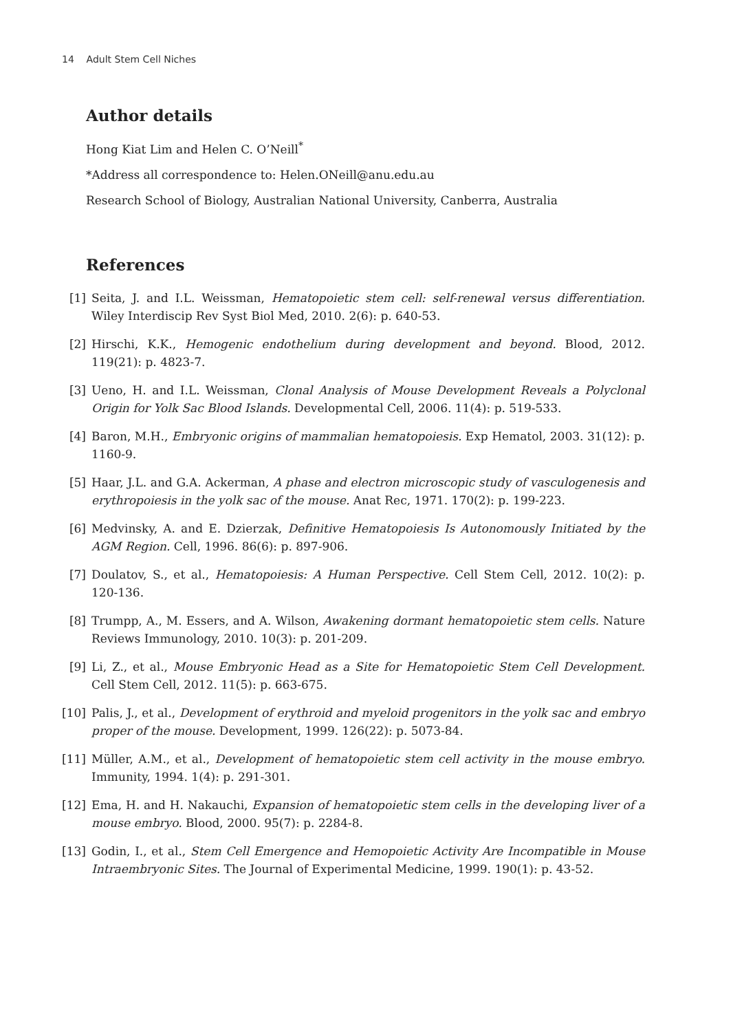14 Adult Stem Cell Niches
Author details
Hong Kiat Lim and Helen C. O’Neill<sup>*</sup>
*Address all correspondence to: Helen.ONeill@anu.edu.au
Research School of Biology, Australian National University, Canberra, Australia
References
[1] Seita, J. and I.L. Weissman, Hematopoietic stem cell: self-renewal versus differentiation. Wiley Interdiscip Rev Syst Biol Med, 2010. 2(6): p. 640-53.
[2] Hirschi, K.K., Hemogenic endothelium during development and beyond. Blood, 2012. 119(21): p. 4823-7.
[3] Ueno, H. and I.L. Weissman, Clonal Analysis of Mouse Development Reveals a Polyclonal Origin for Yolk Sac Blood Islands. Developmental Cell, 2006. 11(4): p. 519-533.
[4] Baron, M.H., Embryonic origins of mammalian hematopoiesis. Exp Hematol, 2003. 31(12): p. 1160-9.
[5] Haar, J.L. and G.A. Ackerman, A phase and electron microscopic study of vasculogenesis and erythropoiesis in the yolk sac of the mouse. Anat Rec, 1971. 170(2): p. 199-223.
[6] Medvinsky, A. and E. Dzierzak, Definitive Hematopoiesis Is Autonomously Initiated by the AGM Region. Cell, 1996. 86(6): p. 897-906.
[7] Doulatov, S., et al., Hematopoiesis: A Human Perspective. Cell Stem Cell, 2012. 10(2): p. 120-136.
[8] Trumpp, A., M. Essers, and A. Wilson, Awakening dormant hematopoietic stem cells. Nature Reviews Immunology, 2010. 10(3): p. 201-209.
[9] Li, Z., et al., Mouse Embryonic Head as a Site for Hematopoietic Stem Cell Development. Cell Stem Cell, 2012. 11(5): p. 663-675.
[10] Palis, J., et al., Development of erythroid and myeloid progenitors in the yolk sac and embryo proper of the mouse. Development, 1999. 126(22): p. 5073-84.
[11] Müller, A.M., et al., Development of hematopoietic stem cell activity in the mouse embryo. Immunity, 1994. 1(4): p. 291-301.
[12] Ema, H. and H. Nakauchi, Expansion of hematopoietic stem cells in the developing liver of a mouse embryo. Blood, 2000. 95(7): p. 2284-8.
[13] Godin, I., et al., Stem Cell Emergence and Hemopoietic Activity Are Incompatible in Mouse Intraembryonic Sites. The Journal of Experimental Medicine, 1999. 190(1): p. 43-52.